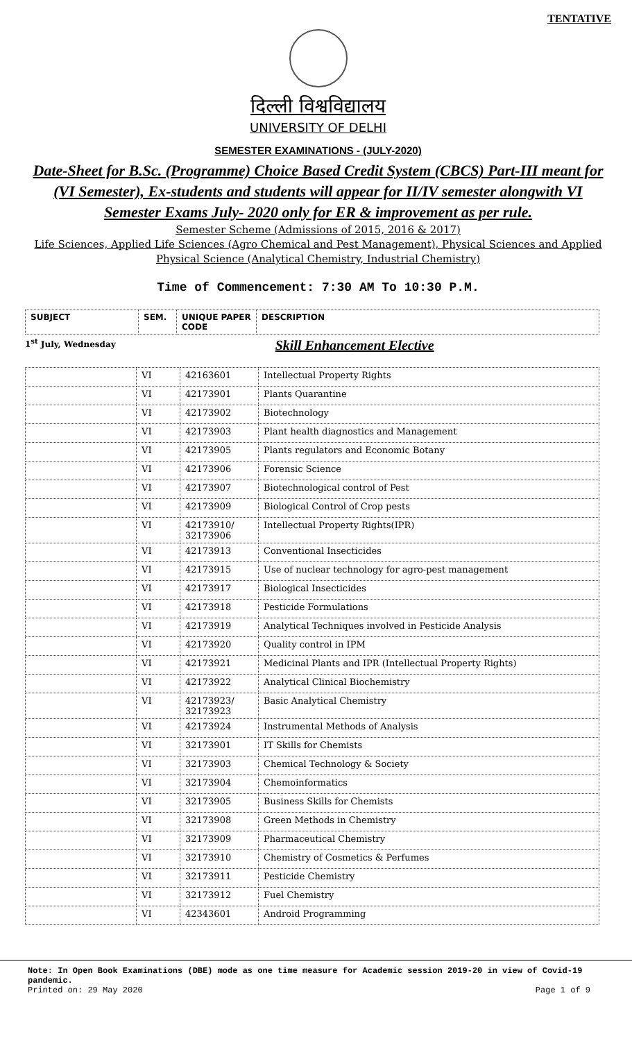TENTATIVE
दिल्ली विश्वविद्यालय
UNIVERSITY OF DELHI
SEMESTER EXAMINATIONS - (JULY-2020)
Date-Sheet for B.Sc. (Programme) Choice Based Credit System (CBCS) Part-III meant for (VI Semester), Ex-students and students will appear for II/IV semester alongwith VI Semester Exams July- 2020 only for ER & improvement as per rule.
Semester Scheme (Admissions of 2015, 2016 & 2017)
Life Sciences, Applied Life Sciences (Agro Chemical and Pest Management), Physical Sciences and Applied Physical Science (Analytical Chemistry, Industrial Chemistry)
Time of Commencement: 7:30 AM To 10:30 P.M.
| SUBJECT | SEM. | UNIQUE PAPER CODE | DESCRIPTION |
| --- | --- | --- | --- |
1<sup>st</sup> July, Wednesday Skill Enhancement Elective
| | VI | 42163601 | Intellectual Property Rights |
| | VI | 42173901 | Plants Quarantine |
| | VI | 42173902 | Biotechnology |
| | VI | 42173903 | Plant health diagnostics and Management |
| | VI | 42173905 | Plants regulators and Economic Botany |
| | VI | 42173906 | Forensic Science |
| | VI | 42173907 | Biotechnological control of Pest |
| | VI | 42173909 | Biological Control of Crop pests |
| | VI | 42173910/ 32173906 | Intellectual Property Rights(IPR) |
| | VI | 42173913 | Conventional Insecticides |
| | VI | 42173915 | Use of nuclear technology for agro-pest management |
| | VI | 42173917 | Biological Insecticides |
| | VI | 42173918 | Pesticide Formulations |
| | VI | 42173919 | Analytical Techniques involved in Pesticide Analysis |
| | VI | 42173920 | Quality control in IPM |
| | VI | 42173921 | Medicinal Plants and IPR (Intellectual Property Rights) |
| | VI | 42173922 | Analytical Clinical Biochemistry |
| | VI | 42173923/ 32173923 | Basic Analytical Chemistry |
| | VI | 42173924 | Instrumental Methods of Analysis |
| | VI | 32173901 | IT Skills for Chemists |
| | VI | 32173903 | Chemical Technology & Society |
| | VI | 32173904 | Chemoinformatics |
| | VI | 32173905 | Business Skills for Chemists |
| | VI | 32173908 | Green Methods in Chemistry |
| | VI | 32173909 | Pharmaceutical Chemistry |
| | VI | 32173910 | Chemistry of Cosmetics & Perfumes |
| | VI | 32173911 | Pesticide Chemistry |
| | VI | 32173912 | Fuel Chemistry |
| | VI | 42343601 | Android Programming |
Note: In Open Book Examinations (DBE) mode as one time measure for Academic session 2019-20 in view of Covid-19 pandemic.
Printed on: 29 May 2020 Page 1 of 9